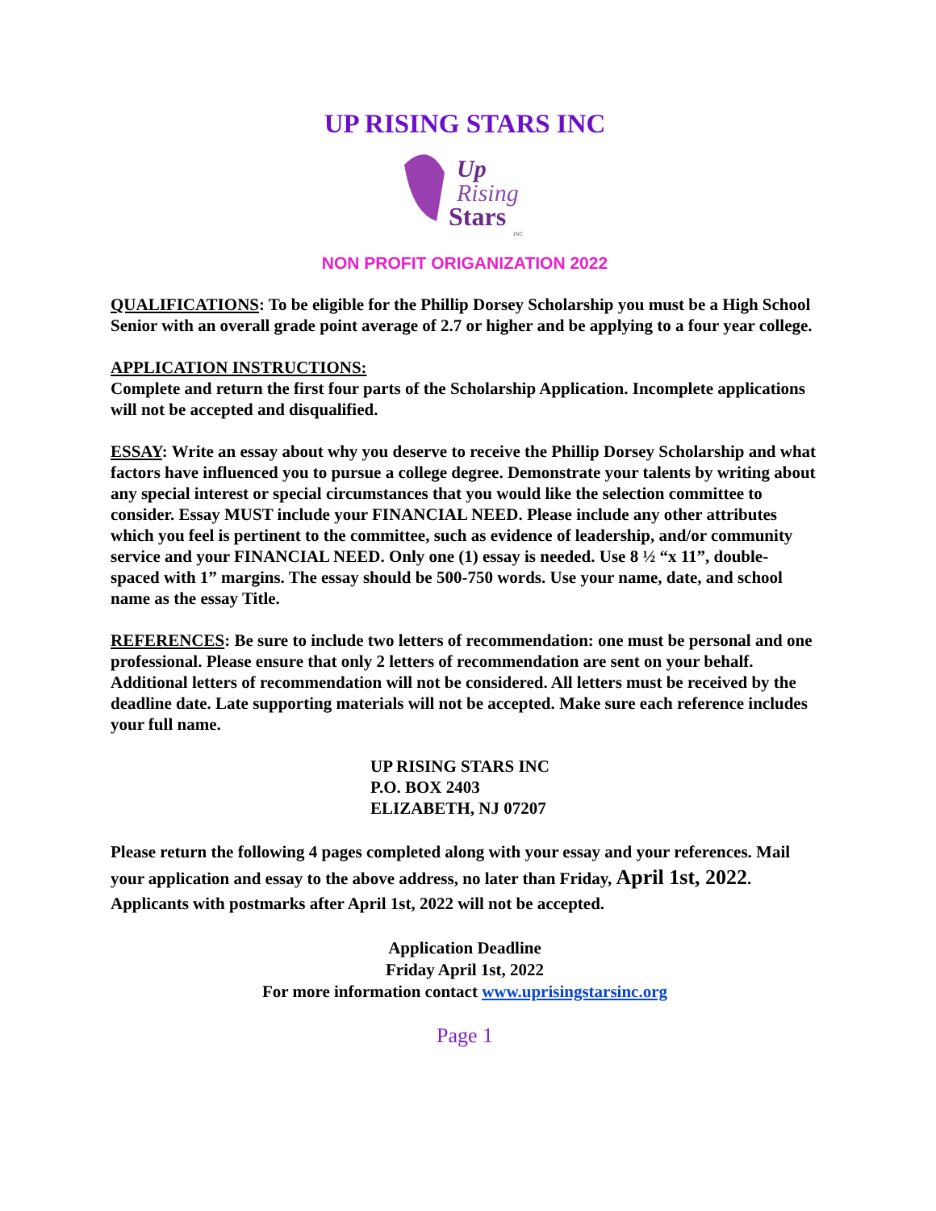UP RISING STARS INC
Up
Rising
Stars
INC
NON PROFIT ORIGANIZATION 2022
QUALIFICATIONS: To be eligible for the Phillip Dorsey Scholarship you must be a High School Senior with an overall grade point average of 2.7 or higher and be applying to a four year college.
APPLICATION INSTRUCTIONS:
Complete and return the first four parts of the Scholarship Application. Incomplete applications will not be accepted and disqualified.
ESSAY: Write an essay about why you deserve to receive the Phillip Dorsey Scholarship and what factors have influenced you to pursue a college degree. Demonstrate your talents by writing about any special interest or special circumstances that you would like the selection committee to consider. Essay MUST include your FINANCIAL NEED. Please include any other attributes which you feel is pertinent to the committee, such as evidence of leadership, and/or community service and your FINANCIAL NEED. Only one (1) essay is needed. Use 8 ½ “x 11”, double- spaced with 1” margins. The essay should be 500-750 words. Use your name, date, and school name as the essay Title.
REFERENCES: Be sure to include two letters of recommendation: one must be personal and one professional. Please ensure that only 2 letters of recommendation are sent on your behalf. Additional letters of recommendation will not be considered. All letters must be received by the deadline date. Late supporting materials will not be accepted. Make sure each reference includes your full name.
UP RISING STARS INC
P.O. BOX 2403
ELIZABETH, NJ 07207
Please return the following 4 pages completed along with your essay and your references. Mail your application and essay to the above address, no later than Friday, April 1st, 2022. Applicants with postmarks after April 1st, 2022 will not be accepted.
Application Deadline
Friday April 1st, 2022
For more information contact www.uprisingstarsinc.org
Page 1